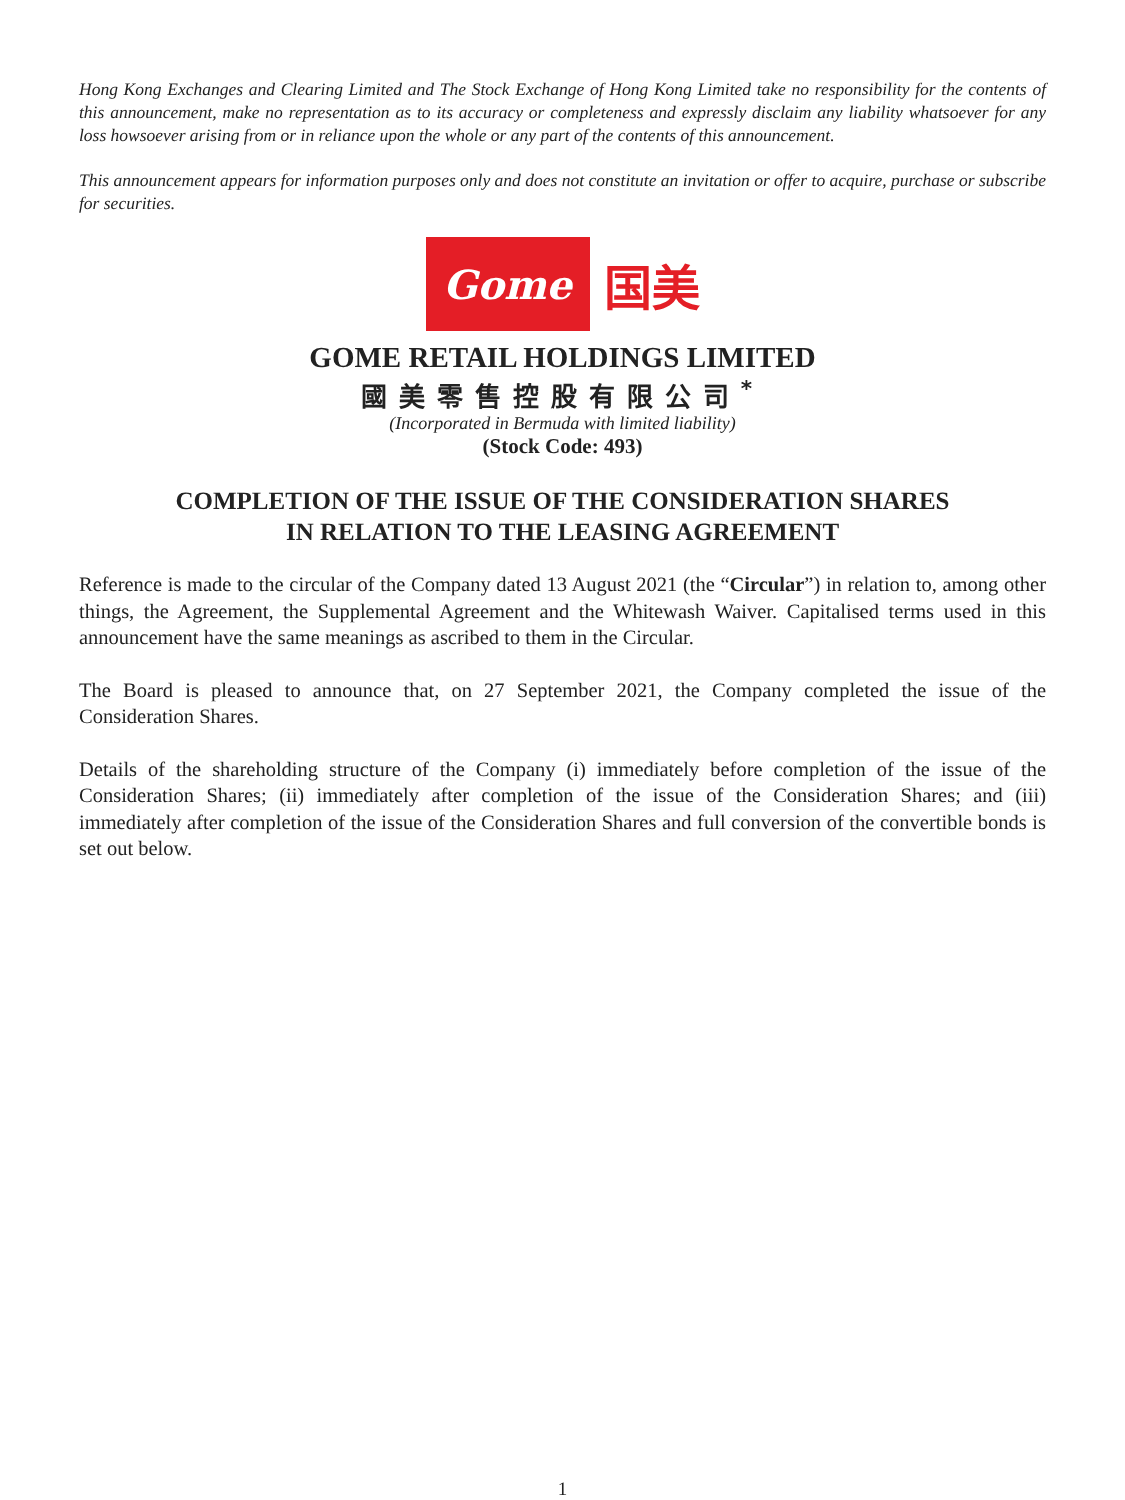Hong Kong Exchanges and Clearing Limited and The Stock Exchange of Hong Kong Limited take no responsibility for the contents of this announcement, make no representation as to its accuracy or completeness and expressly disclaim any liability whatsoever for any loss howsoever arising from or in reliance upon the whole or any part of the contents of this announcement.
This announcement appears for information purposes only and does not constitute an invitation or offer to acquire, purchase or subscribe for securities.
Gome
国美
GOME RETAIL HOLDINGS LIMITED
國美零售控股有限公司<sup>*</sup>
(Incorporated in Bermuda with limited liability)
(Stock Code: 493)
COMPLETION OF THE ISSUE OF THE CONSIDERATION SHARES
IN RELATION TO THE LEASING AGREEMENT
Reference is made to the circular of the Company dated 13 August 2021 (the “Circular”) in relation to, among other things, the Agreement, the Supplemental Agreement and the Whitewash Waiver. Capitalised terms used in this announcement have the same meanings as ascribed to them in the Circular.
The Board is pleased to announce that, on 27 September 2021, the Company completed the issue of the Consideration Shares.
Details of the shareholding structure of the Company (i) immediately before completion of the issue of the Consideration Shares; (ii) immediately after completion of the issue of the Consideration Shares; and (iii) immediately after completion of the issue of the Consideration Shares and full conversion of the convertible bonds is set out below.
1